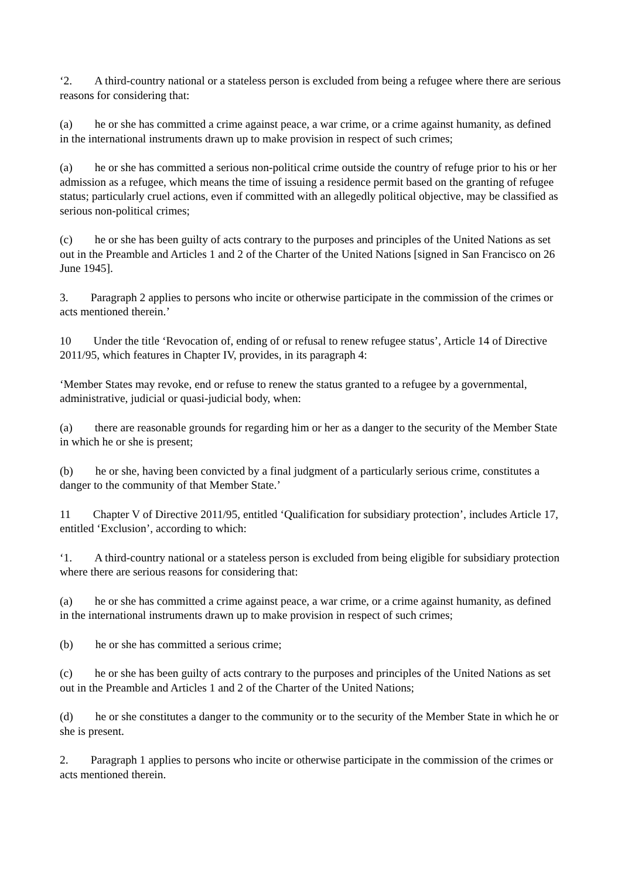‘2. A third-country national or a stateless person is excluded from being a refugee where there are serious reasons for considering that:
(a) he or she has committed a crime against peace, a war crime, or a crime against humanity, as defined in the international instruments drawn up to make provision in respect of such crimes;
(a) he or she has committed a serious non-political crime outside the country of refuge prior to his or her admission as a refugee, which means the time of issuing a residence permit based on the granting of refugee status; particularly cruel actions, even if committed with an allegedly political objective, may be classified as serious non-political crimes;
(c) he or she has been guilty of acts contrary to the purposes and principles of the United Nations as set out in the Preamble and Articles 1 and 2 of the Charter of the United Nations [signed in San Francisco on 26 June 1945].
3. Paragraph 2 applies to persons who incite or otherwise participate in the commission of the crimes or acts mentioned therein.’
10 Under the title ‘Revocation of, ending of or refusal to renew refugee status’, Article 14 of Directive 2011/95, which features in Chapter IV, provides, in its paragraph 4:
‘Member States may revoke, end or refuse to renew the status granted to a refugee by a governmental, administrative, judicial or quasi-judicial body, when:
(a) there are reasonable grounds for regarding him or her as a danger to the security of the Member State in which he or she is present;
(b) he or she, having been convicted by a final judgment of a particularly serious crime, constitutes a danger to the community of that Member State.’
11 Chapter V of Directive 2011/95, entitled ‘Qualification for subsidiary protection’, includes Article 17, entitled ‘Exclusion’, according to which:
‘1. A third-country national or a stateless person is excluded from being eligible for subsidiary protection where there are serious reasons for considering that:
(a) he or she has committed a crime against peace, a war crime, or a crime against humanity, as defined in the international instruments drawn up to make provision in respect of such crimes;
(b) he or she has committed a serious crime;
(c) he or she has been guilty of acts contrary to the purposes and principles of the United Nations as set out in the Preamble and Articles 1 and 2 of the Charter of the United Nations;
(d) he or she constitutes a danger to the community or to the security of the Member State in which he or she is present.
2. Paragraph 1 applies to persons who incite or otherwise participate in the commission of the crimes or acts mentioned therein.